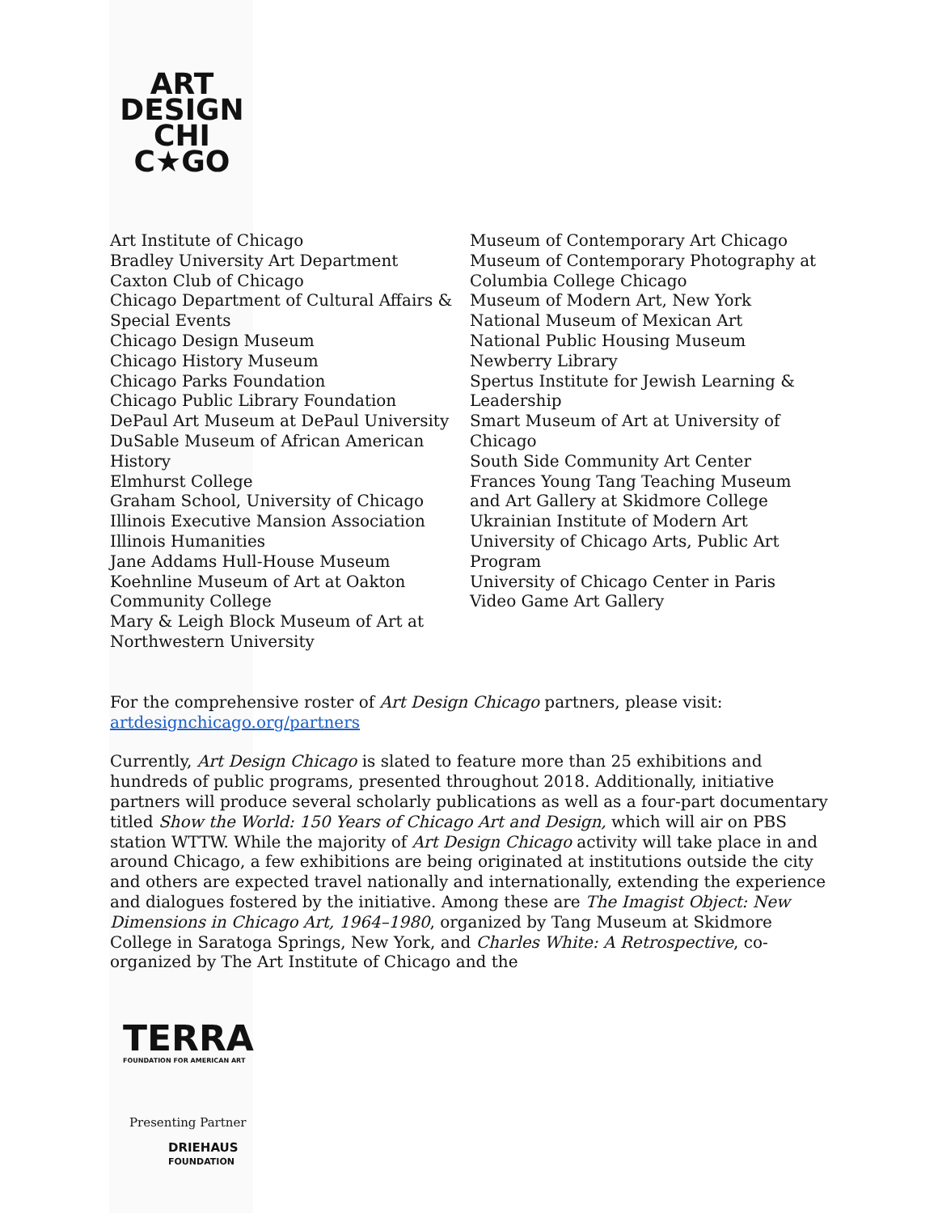ART
DESIGN
CHI
C★GO
Art Institute of Chicago
Bradley University Art Department
Caxton Club of Chicago
Chicago Department of Cultural Affairs &
Special Events
Chicago Design Museum
Chicago History Museum
Chicago Parks Foundation
Chicago Public Library Foundation
DePaul Art Museum at DePaul University
DuSable Museum of African American
History
Elmhurst College
Graham School, University of Chicago
Illinois Executive Mansion Association
Illinois Humanities
Jane Addams Hull-House Museum
Koehnline Museum of Art at Oakton
Community College
Mary & Leigh Block Museum of Art at
Northwestern University
Museum of Contemporary Art Chicago
Museum of Contemporary Photography at
Columbia College Chicago
Museum of Modern Art, New York
National Museum of Mexican Art
National Public Housing Museum
Newberry Library
Spertus Institute for Jewish Learning &
Leadership
Smart Museum of Art at University of
Chicago
South Side Community Art Center
Frances Young Tang Teaching Museum
and Art Gallery at Skidmore College
Ukrainian Institute of Modern Art
University of Chicago Arts, Public Art
Program
University of Chicago Center in Paris
Video Game Art Gallery
For the comprehensive roster of Art Design Chicago partners, please visit:
artdesignchicago.org/partners
Currently, Art Design Chicago is slated to feature more than 25 exhibitions and hundreds of public programs, presented throughout 2018. Additionally, initiative partners will produce several scholarly publications as well as a four-part documentary titled Show the World: 150 Years of Chicago Art and Design, which will air on PBS station WTTW. While the majority of Art Design Chicago activity will take place in and around Chicago, a few exhibitions are being originated at institutions outside the city and others are expected travel nationally and internationally, extending the experience and dialogues fostered by the initiative. Among these are The Imagist Object: New Dimensions in Chicago Art, 1964–1980, organized by Tang Museum at Skidmore College in Saratoga Springs, New York, and Charles White: A Retrospective, co-organized by The Art Institute of Chicago and the
TERRA
FOUNDATION FOR AMERICAN ART
Presenting Partner
DRIEHAUS
FOUNDATION